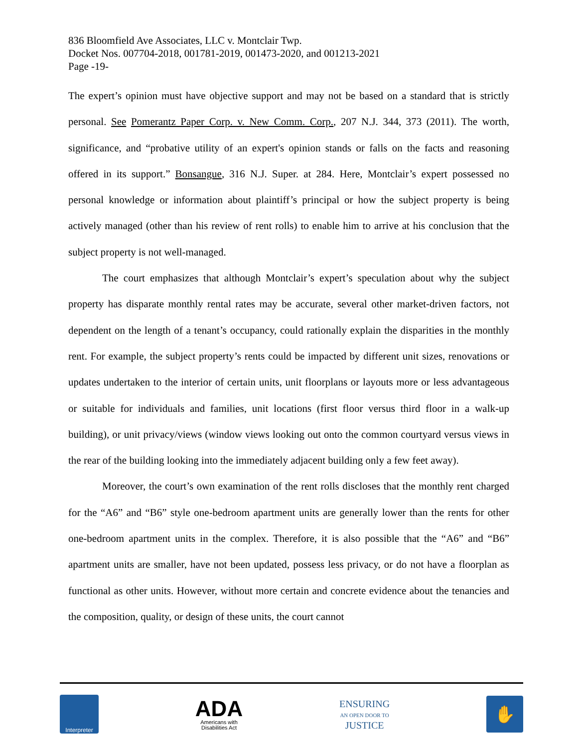836 Bloomfield Ave Associates, LLC v. Montclair Twp.
Docket Nos. 007704-2018, 001781-2019, 001473-2020, and 001213-2021
Page -19-
The expert’s opinion must have objective support and may not be based on a standard that is strictly personal. See Pomerantz Paper Corp. v. New Comm. Corp., 207 N.J. 344, 373 (2011). The worth, significance, and “probative utility of an expert's opinion stands or falls on the facts and reasoning offered in its support.” Bonsangue, 316 N.J. Super. at 284. Here, Montclair’s expert possessed no personal knowledge or information about plaintiff’s principal or how the subject property is being actively managed (other than his review of rent rolls) to enable him to arrive at his conclusion that the subject property is not well-managed.
The court emphasizes that although Montclair’s expert’s speculation about why the subject property has disparate monthly rental rates may be accurate, several other market-driven factors, not dependent on the length of a tenant’s occupancy, could rationally explain the disparities in the monthly rent. For example, the subject property’s rents could be impacted by different unit sizes, renovations or updates undertaken to the interior of certain units, unit floorplans or layouts more or less advantageous or suitable for individuals and families, unit locations (first floor versus third floor in a walk-up building), or unit privacy/views (window views looking out onto the common courtyard versus views in the rear of the building looking into the immediately adjacent building only a few feet away).
Moreover, the court’s own examination of the rent rolls discloses that the monthly rent charged for the “A6” and “B6” style one-bedroom apartment units are generally lower than the rents for other one-bedroom apartment units in the complex. Therefore, it is also possible that the “A6” and “B6” apartment units are smaller, have not been updated, possess less privacy, or do not have a floorplan as functional as other units. However, without more certain and concrete evidence about the tenancies and the composition, quality, or design of these units, the court cannot
Interpreter
ADA
Americans with
Disabilities Act
ENSURING
AN OPEN DOOR TO
JUSTICE
✋